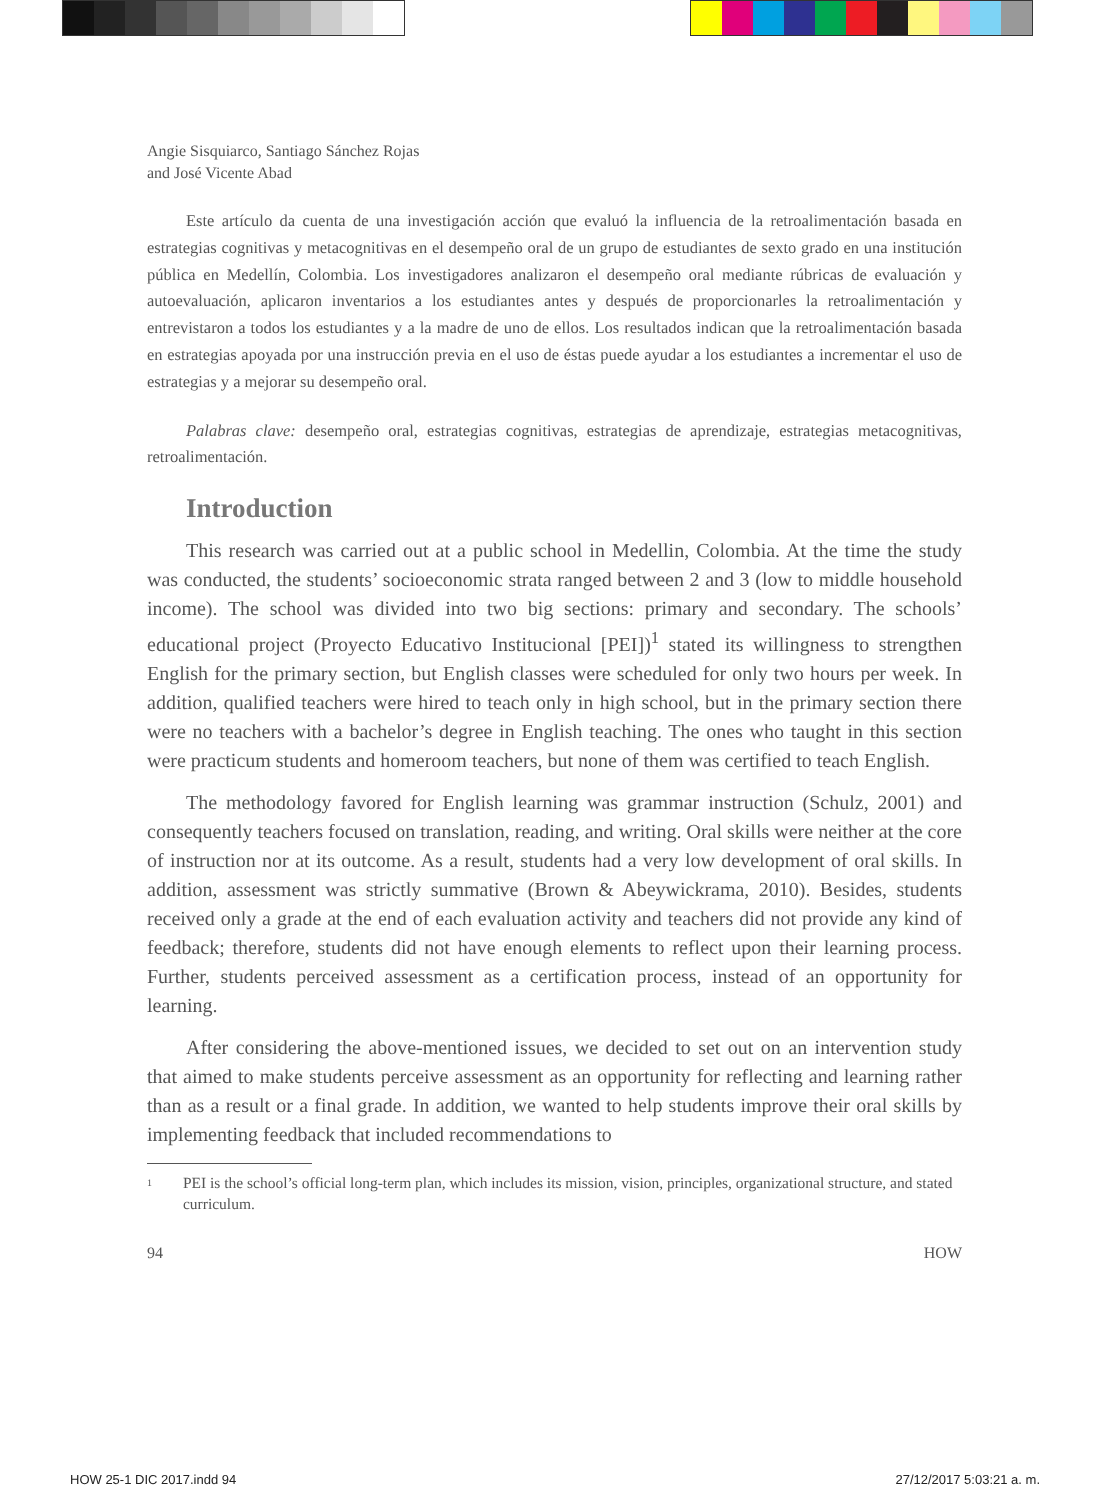Angie Sisquiarco, Santiago Sánchez Rojas
and José Vicente Abad
Este artículo da cuenta de una investigación acción que evaluó la influencia de la retroalimentación basada en estrategias cognitivas y metacognitivas en el desempeño oral de un grupo de estudiantes de sexto grado en una institución pública en Medellín, Colombia. Los investigadores analizaron el desempeño oral mediante rúbricas de evaluación y autoevaluación, aplicaron inventarios a los estudiantes antes y después de proporcionarles la retroalimentación y entrevistaron a todos los estudiantes y a la madre de uno de ellos. Los resultados indican que la retroalimentación basada en estrategias apoyada por una instrucción previa en el uso de éstas puede ayudar a los estudiantes a incrementar el uso de estrategias y a mejorar su desempeño oral.
Palabras clave: desempeño oral, estrategias cognitivas, estrategias de aprendizaje, estrategias metacognitivas, retroalimentación.
Introduction
This research was carried out at a public school in Medellin, Colombia. At the time the study was conducted, the students’ socioeconomic strata ranged between 2 and 3 (low to middle household income). The school was divided into two big sections: primary and secondary. The schools’ educational project (Proyecto Educativo Institucional [PEI])<sup>1</sup> stated its willingness to strengthen English for the primary section, but English classes were scheduled for only two hours per week. In addition, qualified teachers were hired to teach only in high school, but in the primary section there were no teachers with a bachelor’s degree in English teaching. The ones who taught in this section were practicum students and homeroom teachers, but none of them was certified to teach English.
The methodology favored for English learning was grammar instruction (Schulz, 2001) and consequently teachers focused on translation, reading, and writing. Oral skills were neither at the core of instruction nor at its outcome. As a result, students had a very low development of oral skills. In addition, assessment was strictly summative (Brown & Abeywickrama, 2010). Besides, students received only a grade at the end of each evaluation activity and teachers did not provide any kind of feedback; therefore, students did not have enough elements to reflect upon their learning process. Further, students perceived assessment as a certification process, instead of an opportunity for learning.
After considering the above-mentioned issues, we decided to set out on an intervention study that aimed to make students perceive assessment as an opportunity for reflecting and learning rather than as a result or a final grade. In addition, we wanted to help students improve their oral skills by implementing feedback that included recommendations to
<sup>1</sup> PEI is the school’s official long-term plan, which includes its mission, vision, principles, organizational structure, and stated curriculum.
94 HOW
HOW 25-1 DIC 2017.indd 94 27/12/2017 5:03:21 a. m.